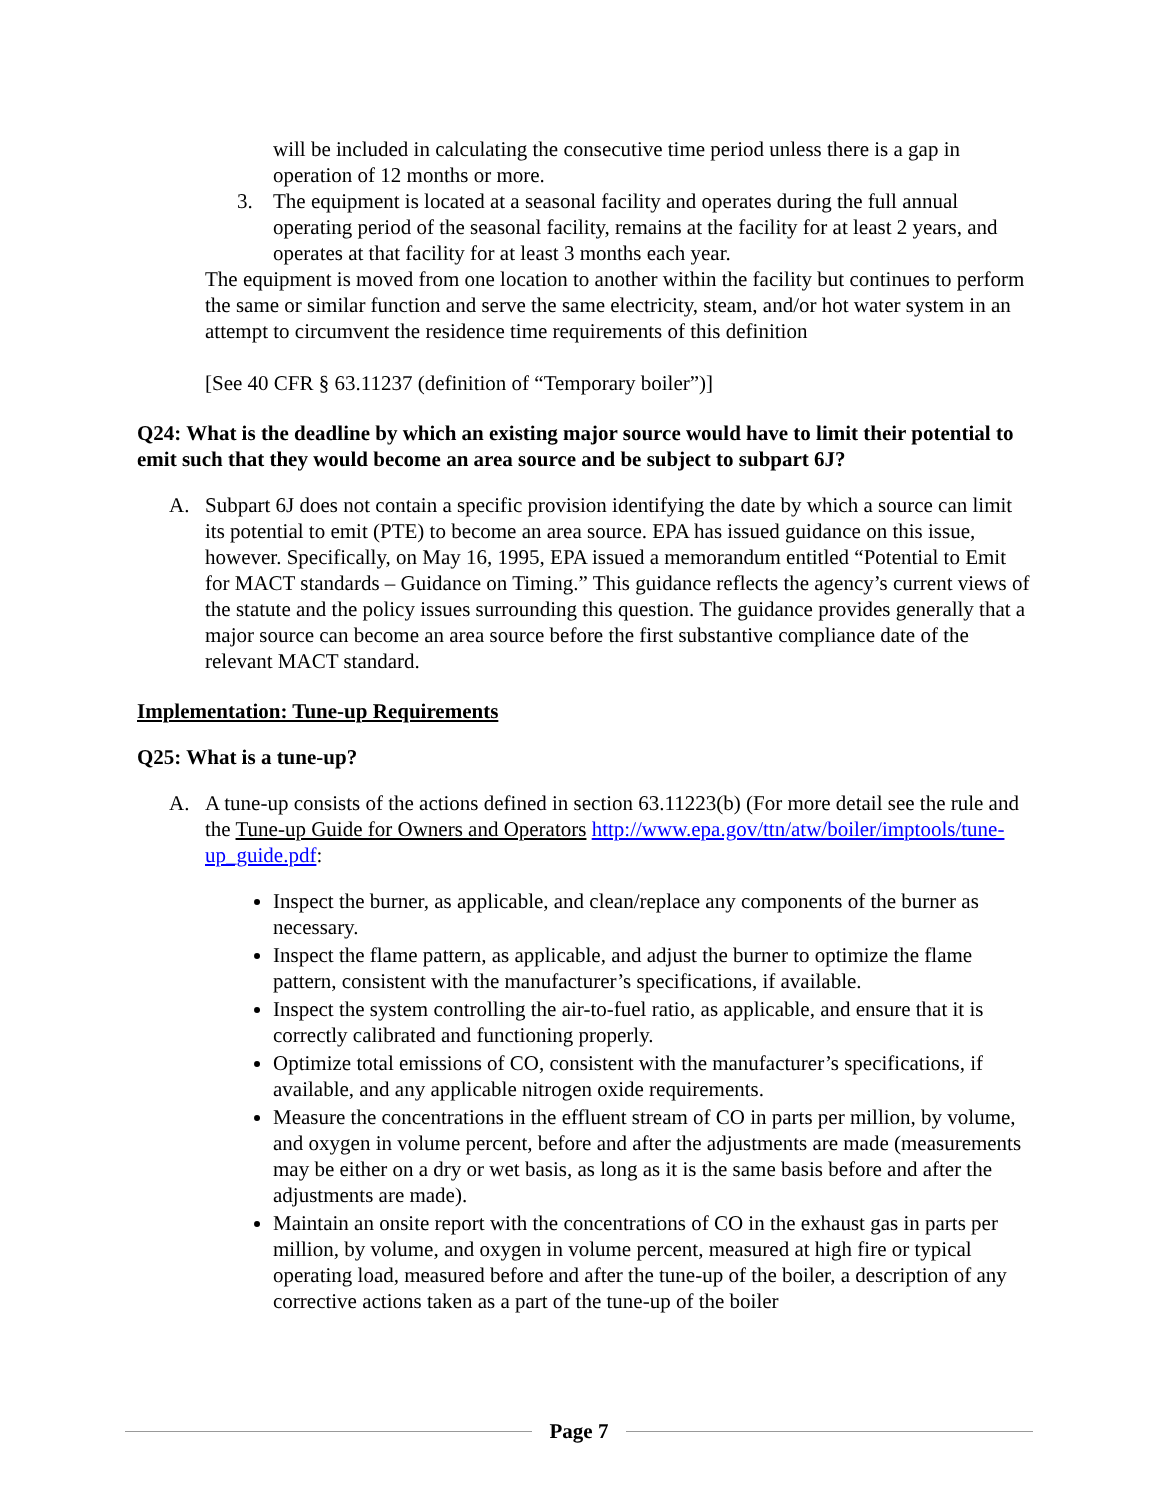will be included in calculating the consecutive time period unless there is a gap in operation of 12 months or more.
3. The equipment is located at a seasonal facility and operates during the full annual operating period of the seasonal facility, remains at the facility for at least 2 years, and operates at that facility for at least 3 months each year.
The equipment is moved from one location to another within the facility but continues to perform the same or similar function and serve the same electricity, steam, and/or hot water system in an attempt to circumvent the residence time requirements of this definition
[See 40 CFR § 63.11237 (definition of “Temporary boiler”)]
Q24: What is the deadline by which an existing major source would have to limit their potential to emit such that they would become an area source and be subject to subpart 6J?
A. Subpart 6J does not contain a specific provision identifying the date by which a source can limit its potential to emit (PTE) to become an area source. EPA has issued guidance on this issue, however. Specifically, on May 16, 1995, EPA issued a memorandum entitled “Potential to Emit for MACT standards – Guidance on Timing.” This guidance reflects the agency’s current views of the statute and the policy issues surrounding this question. The guidance provides generally that a major source can become an area source before the first substantive compliance date of the relevant MACT standard.
Implementation: Tune-up Requirements
Q25: What is a tune-up?
A. A tune-up consists of the actions defined in section 63.11223(b) (For more detail see the rule and the Tune-up Guide for Owners and Operators http://www.epa.gov/ttn/atw/boiler/imptools/tune-up_guide.pdf:
Inspect the burner, as applicable, and clean/replace any components of the burner as necessary.
Inspect the flame pattern, as applicable, and adjust the burner to optimize the flame pattern, consistent with the manufacturer’s specifications, if available.
Inspect the system controlling the air-to-fuel ratio, as applicable, and ensure that it is correctly calibrated and functioning properly.
Optimize total emissions of CO, consistent with the manufacturer’s specifications, if available, and any applicable nitrogen oxide requirements.
Measure the concentrations in the effluent stream of CO in parts per million, by volume, and oxygen in volume percent, before and after the adjustments are made (measurements may be either on a dry or wet basis, as long as it is the same basis before and after the adjustments are made).
Maintain an onsite report with the concentrations of CO in the exhaust gas in parts per million, by volume, and oxygen in volume percent, measured at high fire or typical operating load, measured before and after the tune-up of the boiler, a description of any corrective actions taken as a part of the tune-up of the boiler
Page 7